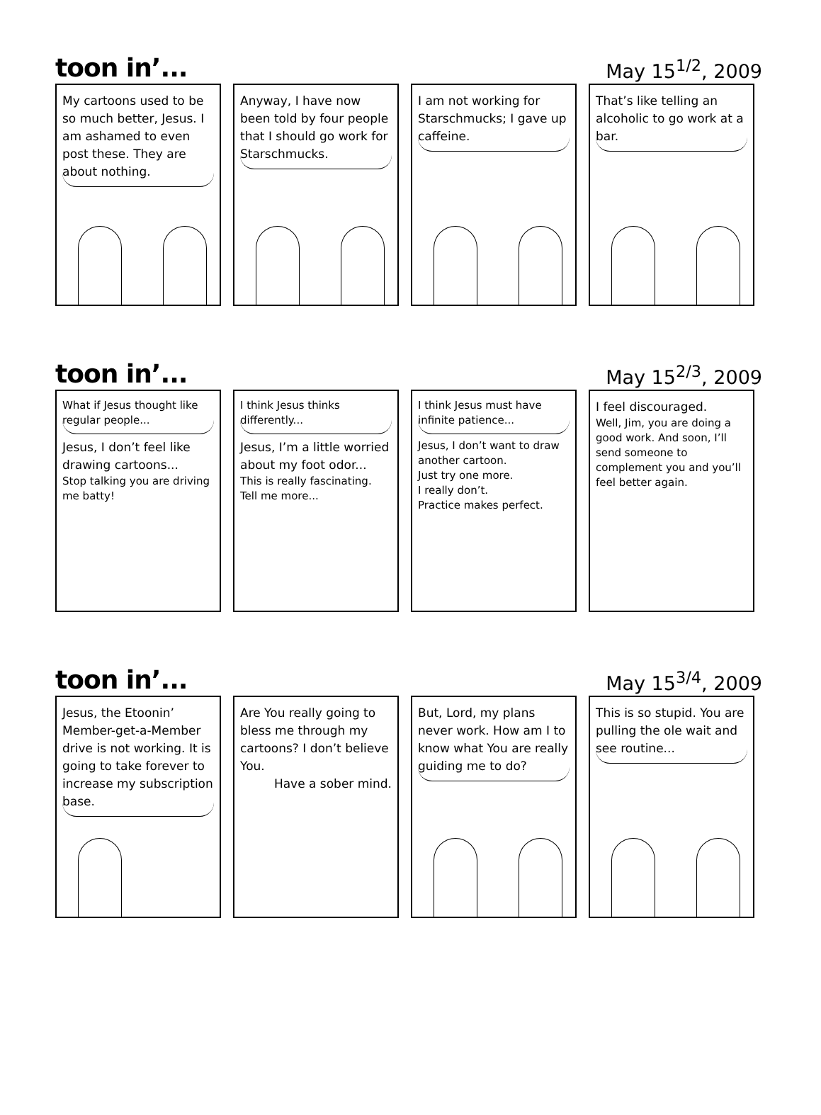toon in’...
May 15<sup>1/2</sup>, 2009
My cartoons used to be so much better, Jesus. I am ashamed to even post these. They are about nothing.
Anyway, I have now been told by four people that I should go work for Starschmucks.
I am not working for Starschmucks; I gave up caffeine.
That’s like telling an alcoholic to go work at a bar.
toon in’...
May 15<sup>2/3</sup>, 2009
What if Jesus thought like regular people...
Jesus, I don’t feel like drawing cartoons...
Stop talking you are driving me batty!
I think Jesus thinks differently...
Jesus, I’m a little worried about my foot odor...
This is really fascinating. Tell me more...
I think Jesus must have infinite patience...
Jesus, I don’t want to draw another cartoon.
Just try one more.
I really don’t.
Practice makes perfect.
I feel discouraged.
Well, Jim, you are doing a good work. And soon, I’ll send someone to complement you and you’ll feel better again.
toon in’...
May 15<sup>3/4</sup>, 2009
Jesus, the Etoonin’ Member-get-a-Member drive is not working. It is going to take forever to increase my subscription base.
Are You really going to bless me through my cartoons? I don’t believe You.
Have a sober mind.
But, Lord, my plans never work. How am I to know what You are really guiding me to do?
This is so stupid. You are pulling the ole wait and see routine...